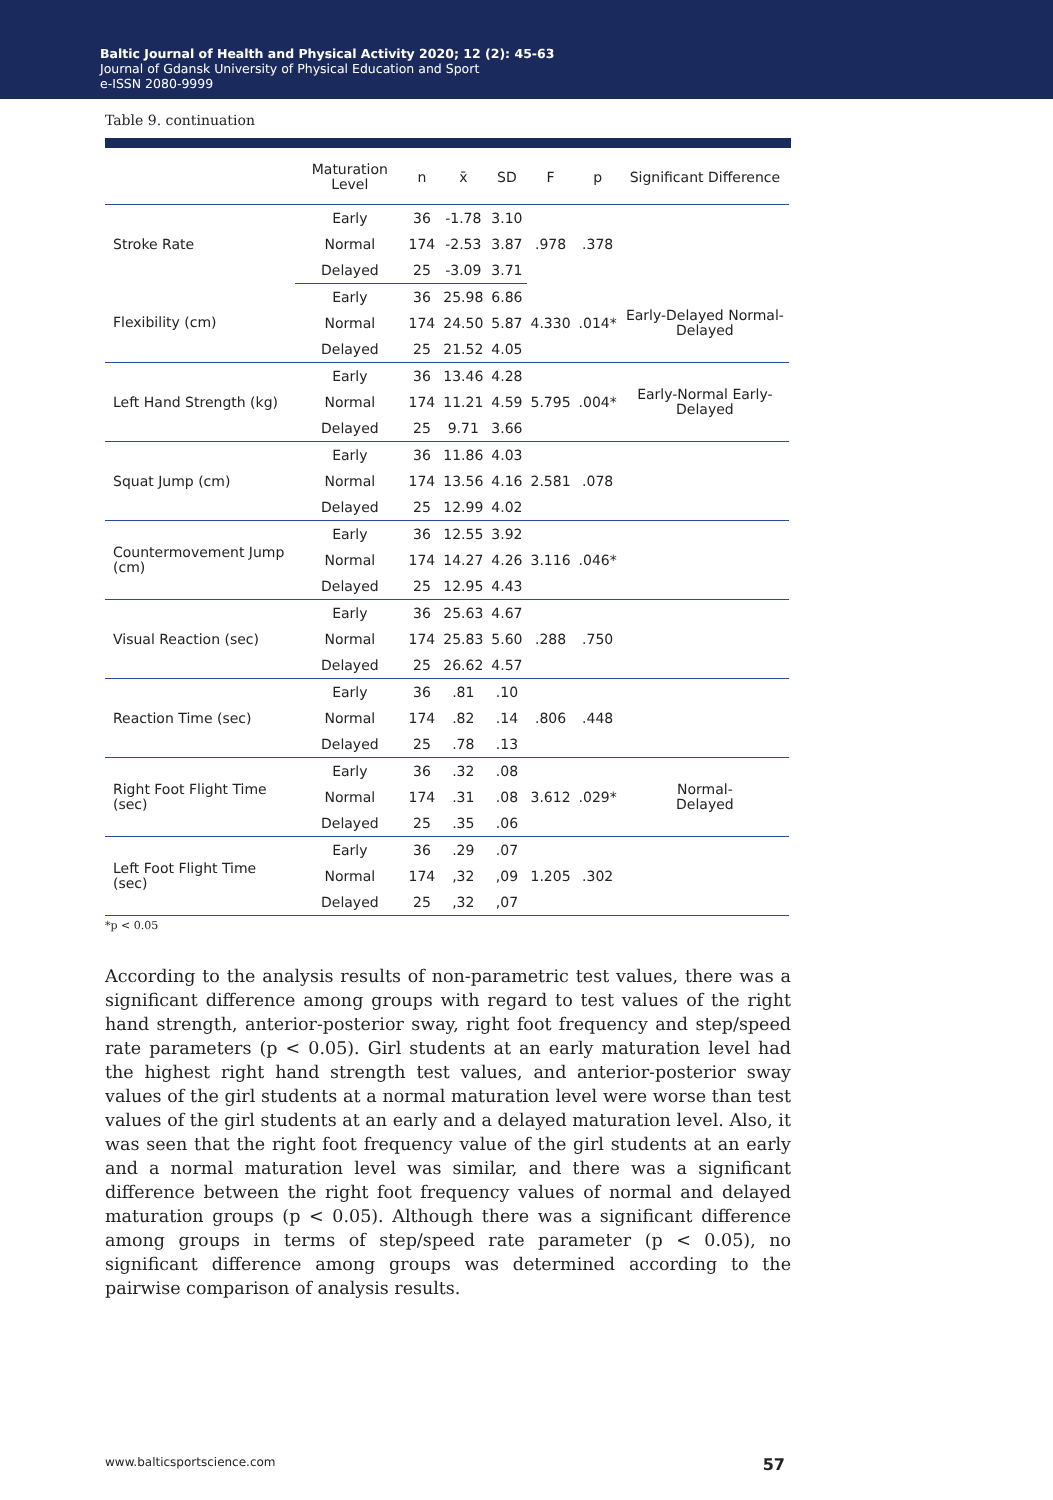Baltic Journal of Health and Physical Activity 2020; 12 (2): 45-63
Journal of Gdansk University of Physical Education and Sport
e-ISSN 2080-9999
Table 9. continuation
| | Maturation Level | n | x̄ | SD | F | p | Significant Difference |
| --- | --- | --- | --- | --- | --- | --- | --- |
| Stroke Rate | Early | 36 | -1.78 | 3.10 | .978 | .378 | |
| | Normal | 174 | -2.53 | 3.87 | | | |
| | Delayed | 25 | -3.09 | 3.71 | | | |
| Flexibility (cm) | Early | 36 | 25.98 | 6.86 | 4.330 | .014* | Early-Delayed Normal-Delayed |
| | Normal | 174 | 24.50 | 5.87 | | | |
| | Delayed | 25 | 21.52 | 4.05 | | | |
| Left Hand Strength (kg) | Early | 36 | 13.46 | 4.28 | 5.795 | .004* | Early-Normal Early-Delayed |
| | Normal | 174 | 11.21 | 4.59 | | | |
| | Delayed | 25 | 9.71 | 3.66 | | | |
| Squat Jump (cm) | Early | 36 | 11.86 | 4.03 | 2.581 | .078 | |
| | Normal | 174 | 13.56 | 4.16 | | | |
| | Delayed | 25 | 12.99 | 4.02 | | | |
| Countermovement Jump (cm) | Early | 36 | 12.55 | 3.92 | 3.116 | .046* | |
| | Normal | 174 | 14.27 | 4.26 | | | |
| | Delayed | 25 | 12.95 | 4.43 | | | |
| Visual Reaction (sec) | Early | 36 | 25.63 | 4.67 | .288 | .750 | |
| | Normal | 174 | 25.83 | 5.60 | | | |
| | Delayed | 25 | 26.62 | 4.57 | | | |
| Reaction Time (sec) | Early | 36 | .81 | .10 | .806 | .448 | |
| | Normal | 174 | .82 | .14 | | | |
| | Delayed | 25 | .78 | .13 | | | |
| Right Foot Flight Time (sec) | Early | 36 | .32 | .08 | 3.612 | .029* | Normal- Delayed |
| | Normal | 174 | .31 | .08 | | | |
| | Delayed | 25 | .35 | .06 | | | |
| Left Foot Flight Time (sec) | Early | 36 | .29 | .07 | 1.205 | .302 | |
| | Normal | 174 | ,32 | ,09 | | | |
| | Delayed | 25 | ,32 | ,07 | | | |
*p < 0.05
According to the analysis results of non-parametric test values, there was a significant difference among groups with regard to test values of the right hand strength, anterior-posterior sway, right foot frequency and step/speed rate parameters (p < 0.05). Girl students at an early maturation level had the highest right hand strength test values, and anterior-posterior sway values of the girl students at a normal maturation level were worse than test values of the girl students at an early and a delayed maturation level. Also, it was seen that the right foot frequency value of the girl students at an early and a normal maturation level was similar, and there was a significant difference between the right foot frequency values of normal and delayed maturation groups (p < 0.05). Although there was a significant difference among groups in terms of step/speed rate parameter (p < 0.05), no significant difference among groups was determined according to the pairwise comparison of analysis results.
www.balticsportscience.com 57